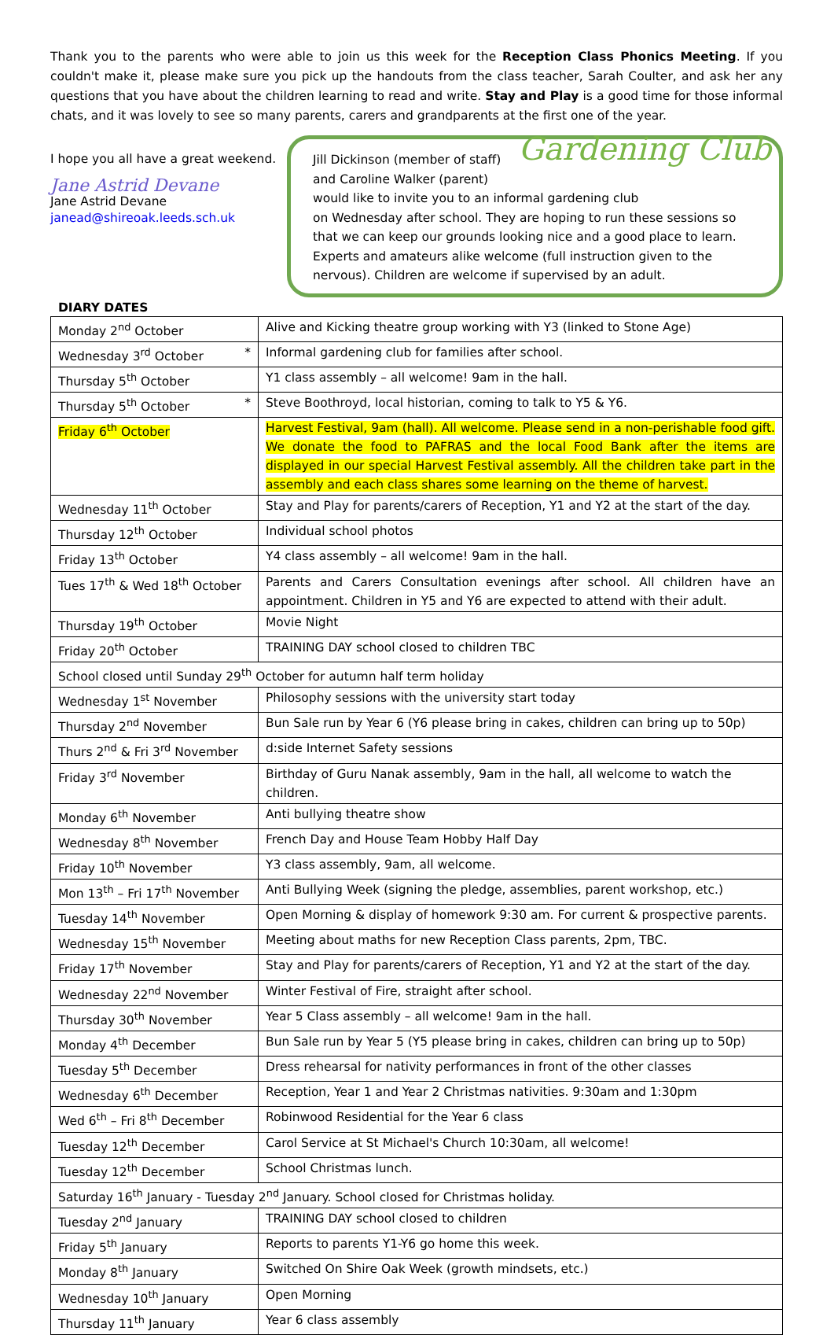Thank you to the parents who were able to join us this week for the Reception Class Phonics Meeting. If you couldn't make it, please make sure you pick up the handouts from the class teacher, Sarah Coulter, and ask her any questions that you have about the children learning to read and write. Stay and Play is a good time for those informal chats, and it was lovely to see so many parents, carers and grandparents at the first one of the year.
I hope you all have a great weekend.
Jane Astrid Devane
Jane Astrid Devane
janead@shireoak.leeds.sch.uk
Gardening Club Jill Dickinson (member of staff)
and Caroline Walker (parent)
would like to invite you to an informal gardening club
on Wednesday after school. They are hoping to run these sessions so that we can keep our grounds looking nice and a good place to learn. Experts and amateurs alike welcome (full instruction given to the nervous). Children are welcome if supervised by an adult.
DIARY DATES
| Monday 2<sup>nd</sup> October | Alive and Kicking theatre group working with Y3 (linked to Stone Age) |
| Wednesday 3<sup>rd</sup> October * | Informal gardening club for families after school. |
| Thursday 5<sup>th</sup> October | Y1 class assembly – all welcome! 9am in the hall. |
| Thursday 5<sup>th</sup> October * | Steve Boothroyd, local historian, coming to talk to Y5 & Y6. |
| Friday 6<sup>th</sup> October | Harvest Festival, 9am (hall). All welcome. Please send in a non-perishable food gift. We donate the food to PAFRAS and the local Food Bank after the items are displayed in our special Harvest Festival assembly. All the children take part in the assembly and each class shares some learning on the theme of harvest. |
| Wednesday 11<sup>th</sup> October | Stay and Play for parents/carers of Reception, Y1 and Y2 at the start of the day. |
| Thursday 12<sup>th</sup> October | Individual school photos |
| Friday 13<sup>th</sup> October | Y4 class assembly – all welcome! 9am in the hall. |
| Tues 17<sup>th</sup> & Wed 18<sup>th</sup> October | Parents and Carers Consultation evenings after school. All children have an appointment. Children in Y5 and Y6 are expected to attend with their adult. |
| Thursday 19<sup>th</sup> October | Movie Night |
| Friday 20<sup>th</sup> October | TRAINING DAY school closed to children TBC |
| School closed until Sunday 29<sup>th</sup> October for autumn half term holiday | |
| Wednesday 1<sup>st</sup> November | Philosophy sessions with the university start today |
| Thursday 2<sup>nd</sup> November | Bun Sale run by Year 6 (Y6 please bring in cakes, children can bring up to 50p) |
| Thurs 2<sup>nd</sup> & Fri 3<sup>rd</sup> November | d:side Internet Safety sessions |
| Friday 3<sup>rd</sup> November | Birthday of Guru Nanak assembly, 9am in the hall, all welcome to watch the children. |
| Monday 6<sup>th</sup> November | Anti bullying theatre show |
| Wednesday 8<sup>th</sup> November | French Day and House Team Hobby Half Day |
| Friday 10<sup>th</sup> November | Y3 class assembly, 9am, all welcome. |
| Mon 13<sup>th</sup> – Fri 17<sup>th</sup> November | Anti Bullying Week (signing the pledge, assemblies, parent workshop, etc.) |
| Tuesday 14<sup>th</sup> November | Open Morning & display of homework 9:30 am. For current & prospective parents. |
| Wednesday 15<sup>th</sup> November | Meeting about maths for new Reception Class parents, 2pm, TBC. |
| Friday 17<sup>th</sup> November | Stay and Play for parents/carers of Reception, Y1 and Y2 at the start of the day. |
| Wednesday 22<sup>nd</sup> November | Winter Festival of Fire, straight after school. |
| Thursday 30<sup>th</sup> November | Year 5 Class assembly – all welcome! 9am in the hall. |
| Monday 4<sup>th</sup> December | Bun Sale run by Year 5 (Y5 please bring in cakes, children can bring up to 50p) |
| Tuesday 5<sup>th</sup> December | Dress rehearsal for nativity performances in front of the other classes |
| Wednesday 6<sup>th</sup> December | Reception, Year 1 and Year 2 Christmas nativities. 9:30am and 1:30pm |
| Wed 6<sup>th</sup> – Fri 8<sup>th</sup> December | Robinwood Residential for the Year 6 class |
| Tuesday 12<sup>th</sup> December | Carol Service at St Michael's Church 10:30am, all welcome! |
| Tuesday 12<sup>th</sup> December | School Christmas lunch. |
| Saturday 16<sup>th</sup> January - Tuesday 2<sup>nd</sup> January. School closed for Christmas holiday. | |
| Tuesday 2<sup>nd</sup> January | TRAINING DAY school closed to children |
| Friday 5<sup>th</sup> January | Reports to parents Y1-Y6 go home this week. |
| Monday 8<sup>th</sup> January | Switched On Shire Oak Week (growth mindsets, etc.) |
| Wednesday 10<sup>th</sup> January | Open Morning |
| Thursday 11<sup>th</sup> January | Year 6 class assembly |